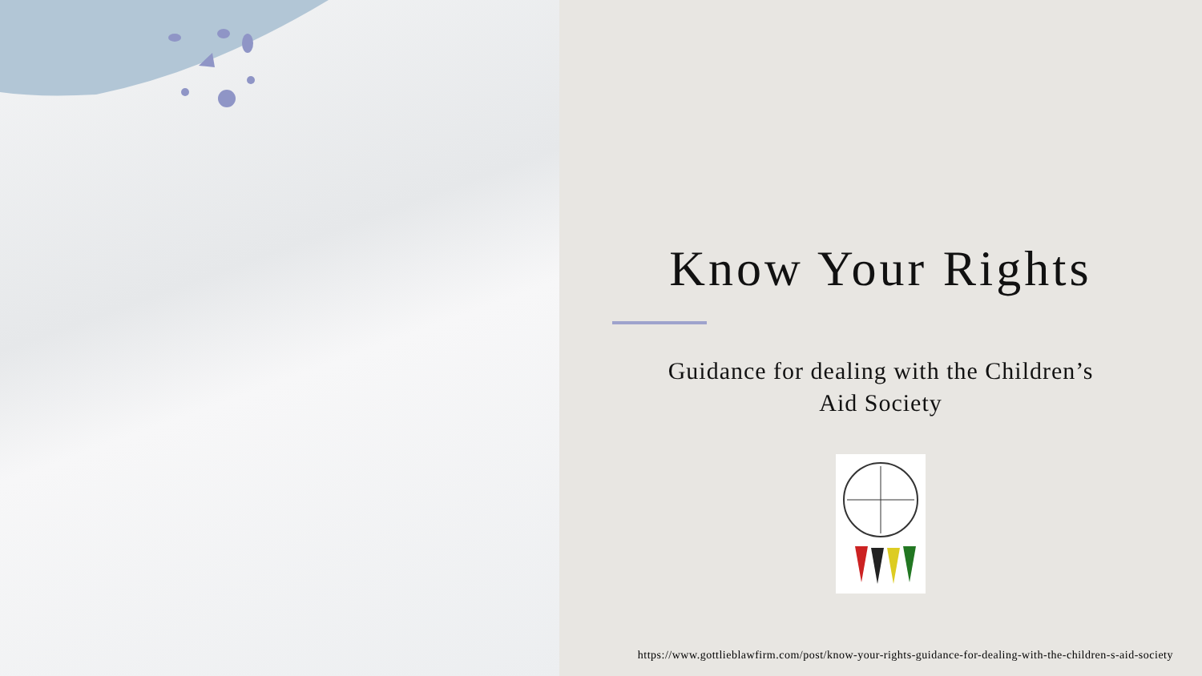Know Your Rights
Guidance for dealing with the Children’s
Aid Society
https://www.gottlieblawfirm.com/post/know-your-rights-guidance-for-dealing-with-the-children-s-aid-society